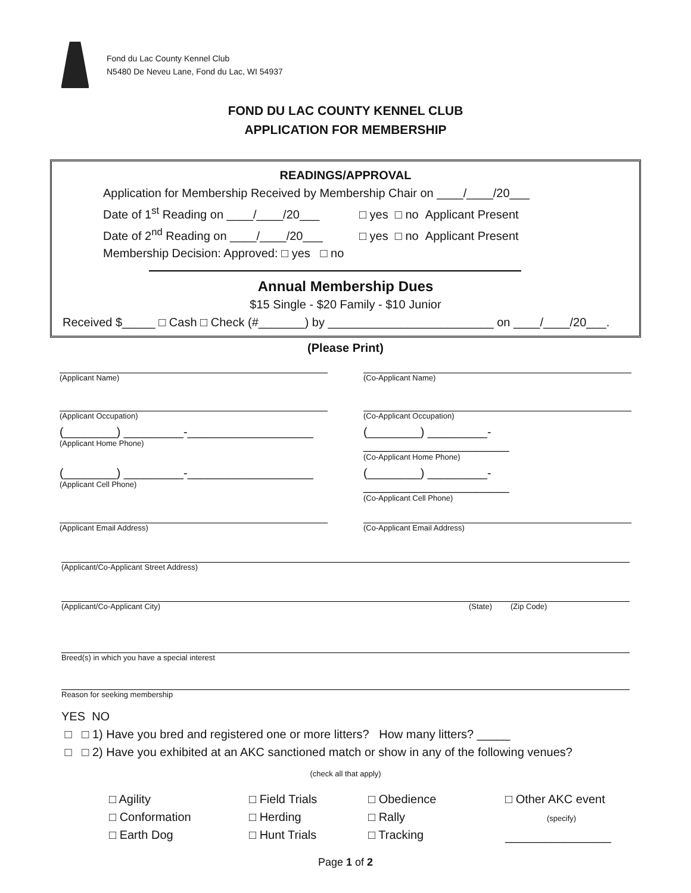Fond du Lac County Kennel Club
N5480 De Neveu Lane, Fond du Lac, WI 54937
FOND DU LAC COUNTY KENNEL CLUB
APPLICATION FOR MEMBERSHIP
READINGS/APPROVAL
Application for Membership Received by Membership Chair on ____/____/20___
Date of 1<sup>st</sup> Reading on ____/____/20___ □ yes □ no Applicant Present
Date of 2<sup>nd</sup> Reading on ____/____/20___ □ yes □ no Applicant Present
Membership Decision: Approved: □ yes □ no
Annual Membership Dues
$15 Single - $20 Family - $10 Junior
Received $_____ □ Cash □ Check (#_______) by _________________________ on ____/____/20___.
(Please Print)
(Applicant Name) (Co-Applicant Name)
(Applicant Occupation) (Co-Applicant Occupation)
(________) _________-___________________
(Applicant Home Phone)
(________) _________-______________________
(Co-Applicant Home Phone)
(________) _________-___________________
(Applicant Cell Phone)
(________) _________-______________________
(Co-Applicant Cell Phone)
(Applicant Email Address) (Co-Applicant Email Address)
(Applicant/Co-Applicant Street Address)
(Applicant/Co-Applicant City) (State) (Zip Code)
Breed(s) in which you have a special interest
Reason for seeking membership
YES NO
□ □ 1) Have you bred and registered one or more litters? How many litters? _____
□ □ 2) Have you exhibited at an AKC sanctioned match or show in any of the following venues?
(check all that apply)
□ Agility
□ Conformation
□ Earth Dog
□ Field Trials
□ Herding
□ Hunt Trials
□ Obedience
□ Rally
□ Tracking
□ Other AKC event
(specify)
________________
Page 1 of 2